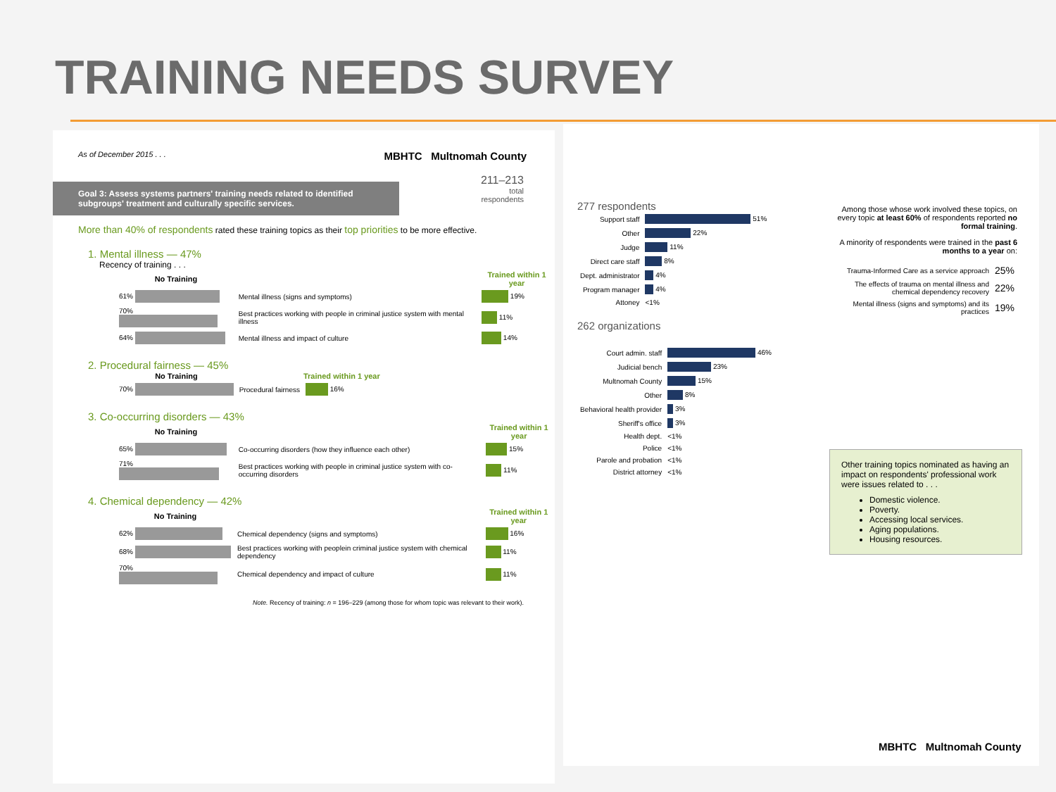TRAINING NEEDS SURVEY
As of December 2015 . . . MBHTC Multnomah County
Goal 3: Assess systems partners' training needs related to identified subgroups' treatment and culturally specific services.
211–213
total
respondents
More than 40% of respondents rated these training topics as their top priorities to be more effective.
1. Mental illness — 47%
Recency of training . . .
| No Training | | Trained within 1 year |
| --- | --- | --- |
| 61% | Mental illness (signs and symptoms) | 19% |
| 70% | Best practices working with people in criminal justice system with mental illness | 11% |
| 64% | Mental illness and impact of culture | 14% |
2. Procedural fairness — 45%
| No Training | | Trained within 1 year |
| --- | --- | --- |
| 70% | Procedural fairness | 16% |
3. Co-occurring disorders — 43%
| No Training | | Trained within 1 year |
| --- | --- | --- |
| 65% | Co-occurring disorders (how they influence each other) | 15% |
| 71% | Best practices working with people in criminal justice system with co-occurring disorders | 11% |
4. Chemical dependency — 42%
| No Training | | Trained within 1 year |
| --- | --- | --- |
| 62% | Chemical dependency (signs and symptoms) | 16% |
| 68% | Best practices working with peoplein criminal justice system with chemical dependency | 11% |
| 70% | Chemical dependency and impact of culture | 11% |
Note. Recency of training: n = 196–229 (among those for whom topic was relevant to their work).
277 respondents
| Support staff | 51% |
| Other | 22% |
| Judge | 11% |
| Direct care staff | 8% |
| Dept. administrator | 4% |
| Program manager | 4% |
| Attoney | <1% |
262 organizations
| Court admin. staff | 46% |
| Judicial bench | 23% |
| Multnomah County | 15% |
| Other | 8% |
| Behavioral health provider | 3% |
| Sheriff's office | 3% |
| Health dept. | <1% |
| Police | <1% |
| Parole and probation | <1% |
| District attorney | <1% |
Among those whose work involved these topics, on every topic at least 60% of respondents reported no formal training.
A minority of respondents were trained in the past 6 months to a year on:
| Trauma-Informed Care as a service approach | 25% |
| The effects of trauma on mental illness and chemical dependency recovery | 22% |
| Mental illness (signs and symptoms) and its practices | 19% |
Other training topics nominated as having an impact on respondents' professional work were issues related to . . .
Domestic violence.
Poverty.
Accessing local services.
Aging populations.
Housing resources.
MBHTC Multnomah County